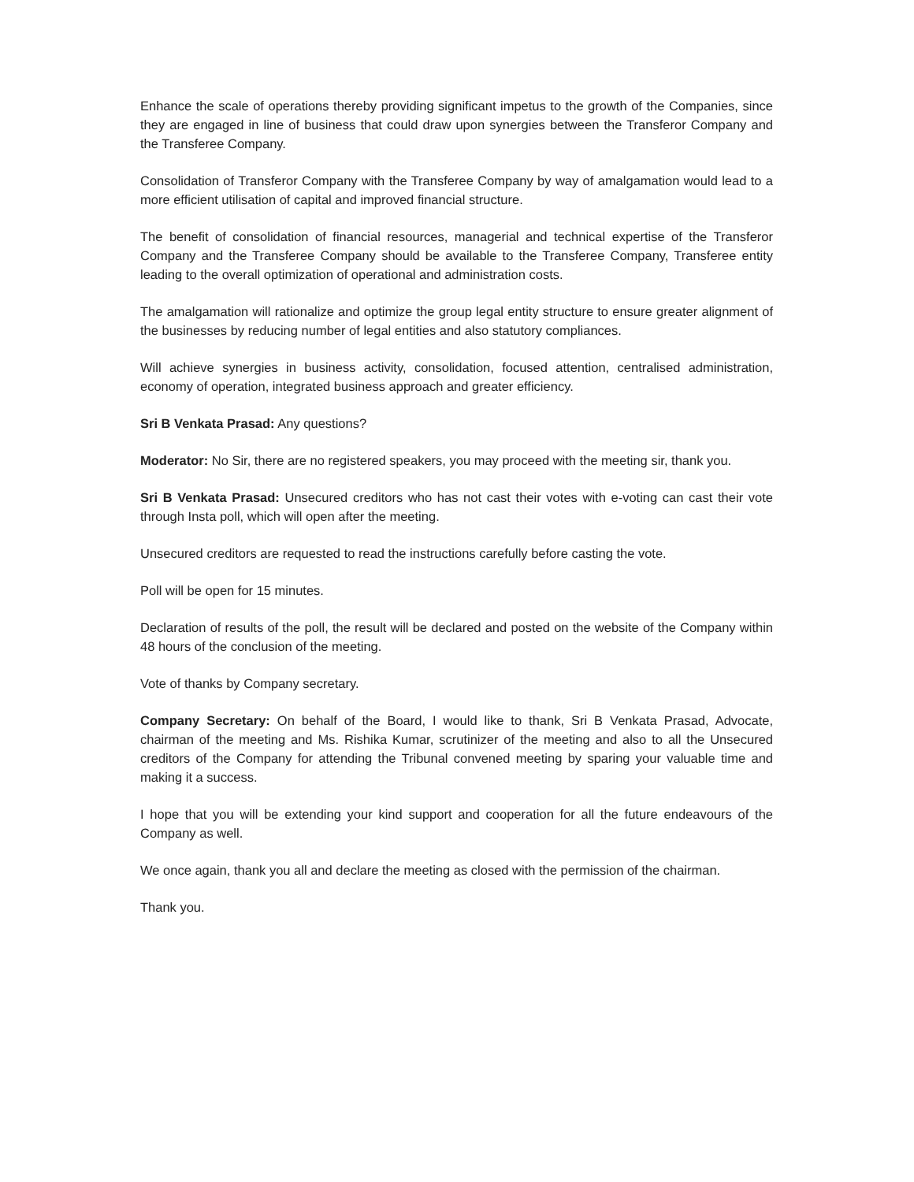Enhance the scale of operations thereby providing significant impetus to the growth of the Companies, since they are engaged in line of business that could draw upon synergies between the Transferor Company and the Transferee Company.
Consolidation of Transferor Company with the Transferee Company by way of amalgamation would lead to a more efficient utilisation of capital and improved financial structure.
The benefit of consolidation of financial resources, managerial and technical expertise of the Transferor Company and the Transferee Company should be available to the Transferee Company, Transferee entity leading to the overall optimization of operational and administration costs.
The amalgamation will rationalize and optimize the group legal entity structure to ensure greater alignment of the businesses by reducing number of legal entities and also statutory compliances.
Will achieve synergies in business activity, consolidation, focused attention, centralised administration, economy of operation, integrated business approach and greater efficiency.
Sri B Venkata Prasad: Any questions?
Moderator: No Sir, there are no registered speakers, you may proceed with the meeting sir, thank you.
Sri B Venkata Prasad: Unsecured creditors who has not cast their votes with e-voting can cast their vote through Insta poll, which will open after the meeting.
Unsecured creditors are requested to read the instructions carefully before casting the vote.
Poll will be open for 15 minutes.
Declaration of results of the poll, the result will be declared and posted on the website of the Company within 48 hours of the conclusion of the meeting.
Vote of thanks by Company secretary.
Company Secretary: On behalf of the Board, I would like to thank, Sri B Venkata Prasad, Advocate, chairman of the meeting and Ms. Rishika Kumar, scrutinizer of the meeting and also to all the Unsecured creditors of the Company for attending the Tribunal convened meeting by sparing your valuable time and making it a success.
I hope that you will be extending your kind support and cooperation for all the future endeavours of the Company as well.
We once again, thank you all and declare the meeting as closed with the permission of the chairman.
Thank you.